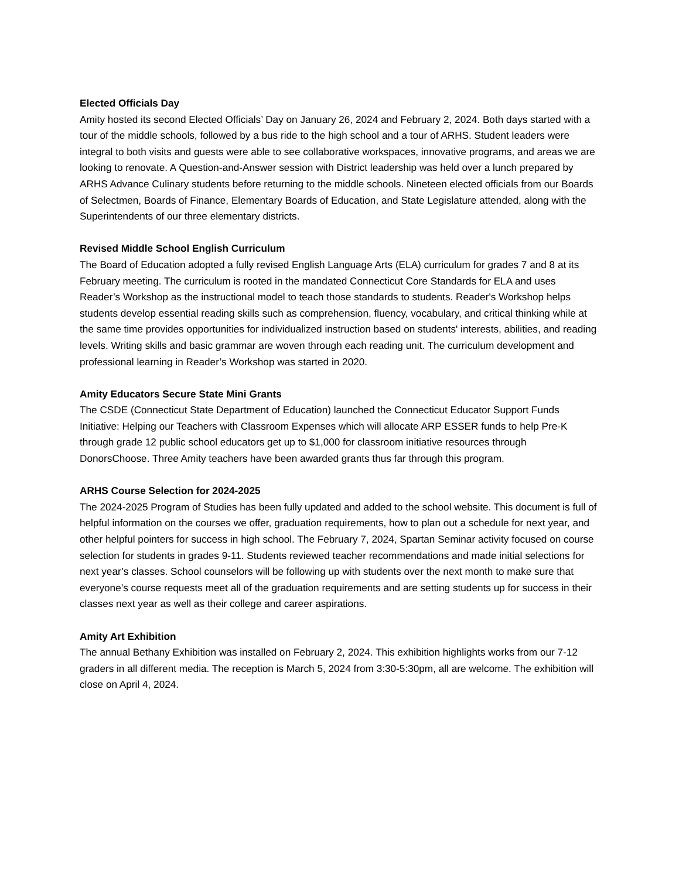Elected Officials Day
Amity hosted its second Elected Officials’ Day on January 26, 2024 and February 2, 2024. Both days started with a tour of the middle schools, followed by a bus ride to the high school and a tour of ARHS. Student leaders were integral to both visits and guests were able to see collaborative workspaces, innovative programs, and areas we are looking to renovate. A Question-and-Answer session with District leadership was held over a lunch prepared by ARHS Advance Culinary students before returning to the middle schools. Nineteen elected officials from our Boards of Selectmen, Boards of Finance, Elementary Boards of Education, and State Legislature attended, along with the Superintendents of our three elementary districts.
Revised Middle School English Curriculum
The Board of Education adopted a fully revised English Language Arts (ELA) curriculum for grades 7 and 8 at its February meeting. The curriculum is rooted in the mandated Connecticut Core Standards for ELA and uses Reader’s Workshop as the instructional model to teach those standards to students. Reader's Workshop helps students develop essential reading skills such as comprehension, fluency, vocabulary, and critical thinking while at the same time provides opportunities for individualized instruction based on students' interests, abilities, and reading levels. Writing skills and basic grammar are woven through each reading unit. The curriculum development and professional learning in Reader’s Workshop was started in 2020.
Amity Educators Secure State Mini Grants
The CSDE (Connecticut State Department of Education) launched the Connecticut Educator Support Funds Initiative: Helping our Teachers with Classroom Expenses which will allocate ARP ESSER funds to help Pre-K through grade 12 public school educators get up to $1,000 for classroom initiative resources through DonorsChoose. Three Amity teachers have been awarded grants thus far through this program.
ARHS Course Selection for 2024-2025
The 2024-2025 Program of Studies has been fully updated and added to the school website. This document is full of helpful information on the courses we offer, graduation requirements, how to plan out a schedule for next year, and other helpful pointers for success in high school. The February 7, 2024, Spartan Seminar activity focused on course selection for students in grades 9-11. Students reviewed teacher recommendations and made initial selections for next year’s classes. School counselors will be following up with students over the next month to make sure that everyone’s course requests meet all of the graduation requirements and are setting students up for success in their classes next year as well as their college and career aspirations.
Amity Art Exhibition
The annual Bethany Exhibition was installed on February 2, 2024. This exhibition highlights works from our 7-12 graders in all different media. The reception is March 5, 2024 from 3:30-5:30pm, all are welcome. The exhibition will close on April 4, 2024.